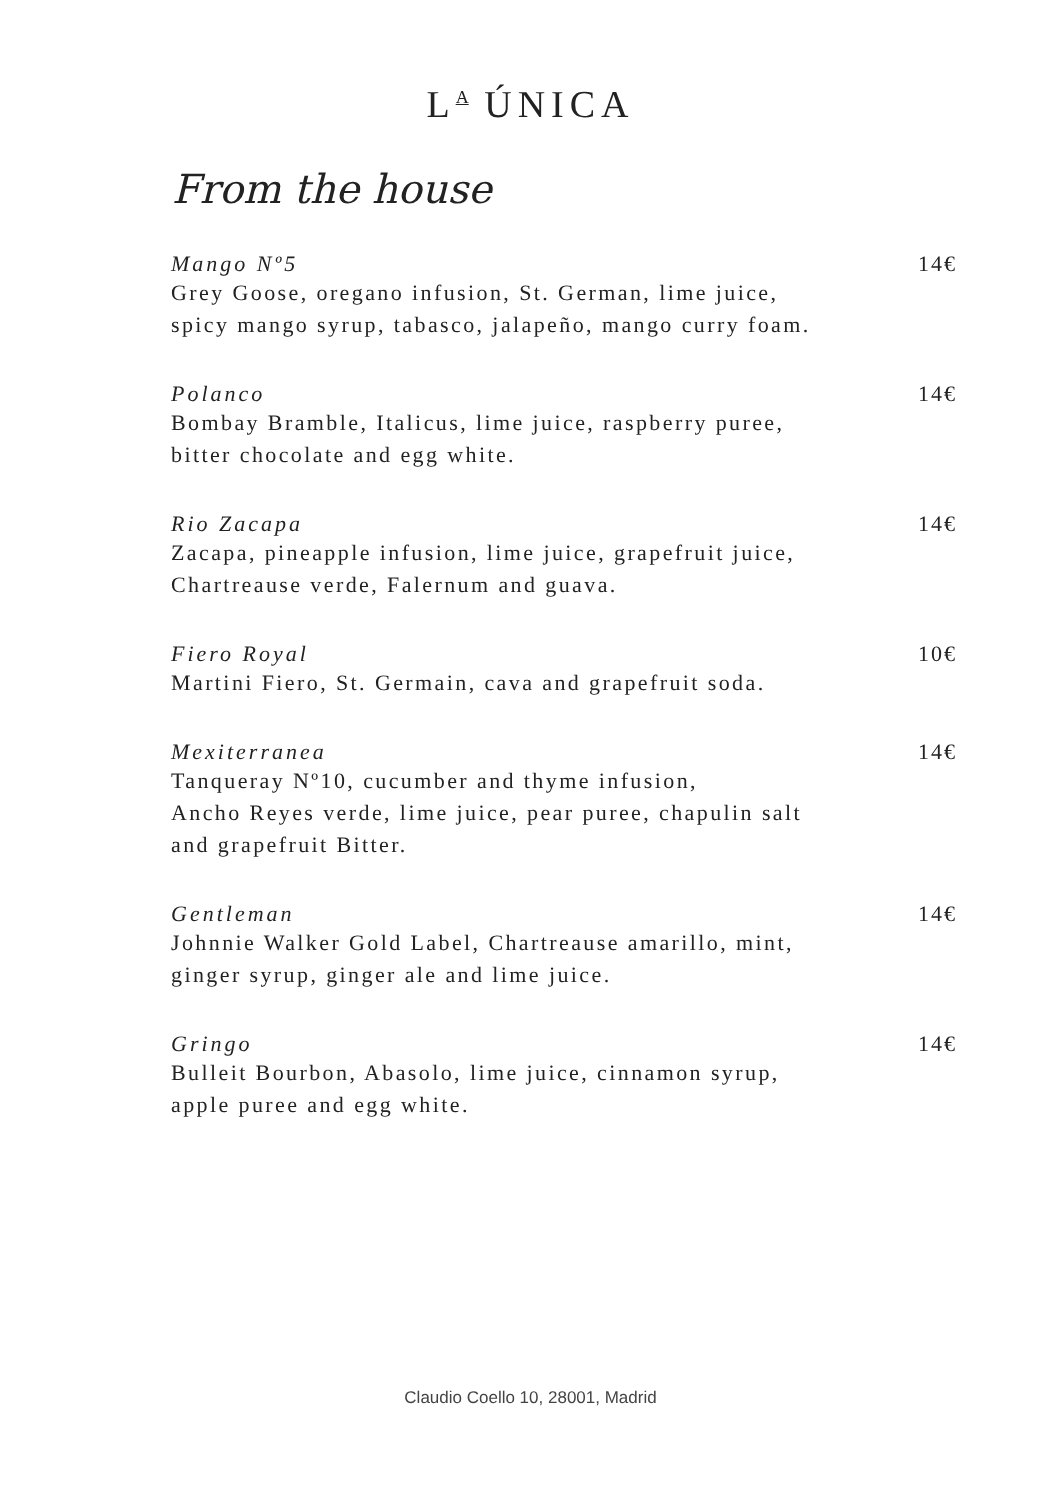L<sup>A</sup> ÚNICA
From the house
Mango Nº5 14€
Grey Goose, oregano infusion, St. German, lime juice,
spicy mango syrup, tabasco, jalapeño, mango curry foam.
Polanco 14€
Bombay Bramble, Italicus, lime juice, raspberry puree,
bitter chocolate and egg white.
Rio Zacapa 14€
Zacapa, pineapple infusion, lime juice, grapefruit juice,
Chartreause verde, Falernum and guava.
Fiero Royal 10€
Martini Fiero, St. Germain, cava and grapefruit soda.
Mexiterranea 14€
Tanqueray Nº10, cucumber and thyme infusion,
Ancho Reyes verde, lime juice, pear puree, chapulin salt
and grapefruit Bitter.
Gentleman 14€
Johnnie Walker Gold Label, Chartreause amarillo, mint,
ginger syrup, ginger ale and lime juice.
Gringo 14€
Bulleit Bourbon, Abasolo, lime juice, cinnamon syrup,
apple puree and egg white.
Claudio Coello 10, 28001, Madrid